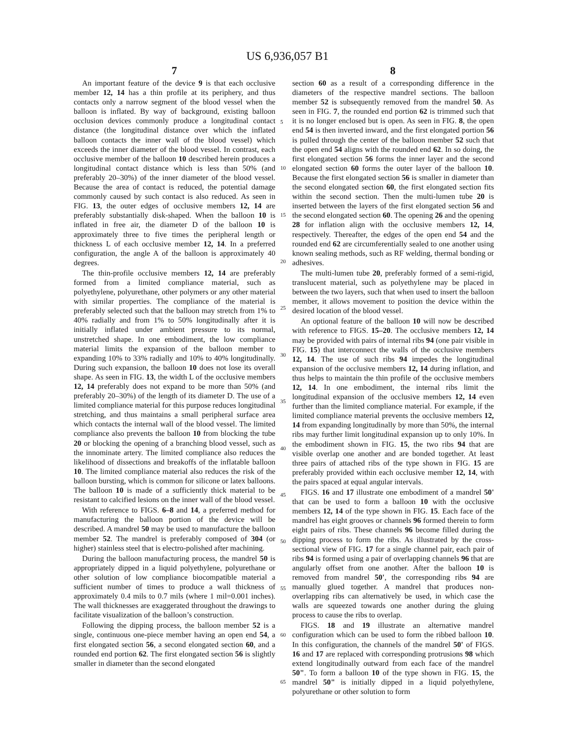US 6,936,057 B1
7 8
An important feature of the device 9 is that each occlusive member 12, 14 has a thin profile at its periphery, and thus contacts only a narrow segment of the blood vessel when the balloon is inflated. By way of background, existing balloon occlusion devices commonly produce a longitudinal contact distance (the longitudinal distance over which the inflated balloon contacts the inner wall of the blood vessel) which exceeds the inner diameter of the blood vessel. In contrast, each occlusive member of the balloon 10 described herein produces a longitudinal contact distance which is less than 50% (and preferably 20–30%) of the inner diameter of the blood vessel. Because the area of contact is reduced, the potential damage commonly caused by such contact is also reduced. As seen in FIG. 13, the outer edges of occlusive members 12, 14 are preferably substantially disk-shaped. When the balloon 10 is inflated in free air, the diameter D of the balloon 10 is approximately three to five times the peripheral length or thickness L of each occlusive member 12, 14. In a preferred configuration, the angle A of the balloon is approximately 40 degrees.
The thin-profile occlusive members 12, 14 are preferably formed from a limited compliance material, such as polyethylene, polyurethane, other polymers or any other material with similar properties. The compliance of the material is preferably selected such that the balloon may stretch from 1% to 40% radially and from 1% to 50% longitudinally after it is initially inflated under ambient pressure to its normal, unstretched shape. In one embodiment, the low compliance material limits the expansion of the balloon member to expanding 10% to 33% radially and 10% to 40% longitudinally. During such expansion, the balloon 10 does not lose its overall shape. As seen in FIG. 13, the width L of the occlusive members 12, 14 preferably does not expand to be more than 50% (and preferably 20–30%) of the length of its diameter D. The use of a limited compliance material for this purpose reduces longitudinal stretching, and thus maintains a small peripheral surface area which contacts the internal wall of the blood vessel. The limited compliance also prevents the balloon 10 from blocking the tube 20 or blocking the opening of a branching blood vessel, such as the innominate artery. The limited compliance also reduces the likelihood of dissections and breakoffs of the inflatable balloon 10. The limited compliance material also reduces the risk of the balloon bursting, which is common for silicone or latex balloons. The balloon 10 is made of a sufficiently thick material to be resistant to calcified lesions on the inner wall of the blood vessel.
With reference to FIGS. 6–8 and 14, a preferred method for manufacturing the balloon portion of the device will be described. A mandrel 50 may be used to manufacture the balloon member 52. The mandrel is preferably composed of 304 (or higher) stainless steel that is electro-polished after machining.
During the balloon manufacturing process, the mandrel 50 is appropriately dipped in a liquid polyethylene, polyurethane or other solution of low compliance biocompatible material a sufficient number of times to produce a wall thickness of approximately 0.4 mils to 0.7 mils (where 1 mil=0.001 inches). The wall thicknesses are exaggerated throughout the drawings to facilitate visualization of the balloon’s construction.
Following the dipping process, the balloon member 52 is a single, continuous one-piece member having an open end 54, a first elongated section 56, a second elongated section 60, and a rounded end portion 62. The first elongated section 56 is slightly smaller in diameter than the second elongated
5
10
15
20
25
30
35
40
45
50
55
60
65
section 60 as a result of a corresponding difference in the diameters of the respective mandrel sections. The balloon member 52 is subsequently removed from the mandrel 50. As seen in FIG. 7, the rounded end portion 62 is trimmed such that it is no longer enclosed but is open. As seen in FIG. 8, the open end 54 is then inverted inward, and the first elongated portion 56 is pulled through the center of the balloon member 52 such that the open end 54 aligns with the rounded end 62. In so doing, the first elongated section 56 forms the inner layer and the second elongated section 60 forms the outer layer of the balloon 10. Because the first elongated section 56 is smaller in diameter than the second elongated section 60, the first elongated section fits within the second section. Then the multi-lumen tube 20 is inserted between the layers of the first elongated section 56 and the second elongated section 60. The opening 26 and the opening 28 for inflation align with the occlusive members 12, 14, respectively. Thereafter, the edges of the open end 54 and the rounded end 62 are circumferentially sealed to one another using known sealing methods, such as RF welding, thermal bonding or adhesives.
The multi-lumen tube 20, preferably formed of a semi-rigid, translucent material, such as polyethylene may be placed in between the two layers, such that when used to insert the balloon member, it allows movement to position the device within the desired location of the blood vessel.
An optional feature of the balloon 10 will now be described with reference to FIGS. 15–20. The occlusive members 12, 14 may be provided with pairs of internal ribs 94 (one pair visible in FIG. 15) that interconnect the walls of the occlusive members 12, 14. The use of such ribs 94 impedes the longitudinal expansion of the occlusive members 12, 14 during inflation, and thus helps to maintain the thin profile of the occlusive members 12, 14. In one embodiment, the internal ribs limit the longitudinal expansion of the occlusive members 12, 14 even further than the limited compliance material. For example, if the limited compliance material prevents the occlusive members 12, 14 from expanding longitudinally by more than 50%, the internal ribs may further limit longitudinal expansion up to only 10%. In the embodiment shown in FIG. 15, the two ribs 94 that are visible overlap one another and are bonded together. At least three pairs of attached ribs of the type shown in FIG. 15 are preferably provided within each occlusive member 12, 14, with the pairs spaced at equal angular intervals.
FIGS. 16 and 17 illustrate one embodiment of a mandrel 50' that can be used to form a balloon 10 with the occlusive members 12, 14 of the type shown in FIG. 15. Each face of the mandrel has eight grooves or channels 96 formed therein to form eight pairs of ribs. These channels 96 become filled during the dipping process to form the ribs. As illustrated by the cross-sectional view of FIG. 17 for a single channel pair, each pair of ribs 94 is formed using a pair of overlapping channels 96 that are angularly offset from one another. After the balloon 10 is removed from mandrel 50', the corresponding ribs 94 are manually glued together. A mandrel that produces non-overlapping ribs can alternatively be used, in which case the walls are squeezed towards one another during the gluing process to cause the ribs to overlap.
FIGS. 18 and 19 illustrate an alternative mandrel configuration which can be used to form the ribbed balloon 10. In this configuration, the channels of the mandrel 50' of FIGS. 16 and 17 are replaced with corresponding protrusions 98 which extend longitudinally outward from each face of the mandrel 50". To form a balloon 10 of the type shown in FIG. 15, the mandrel 50" is initially dipped in a liquid polyethylene, polyurethane or other solution to form